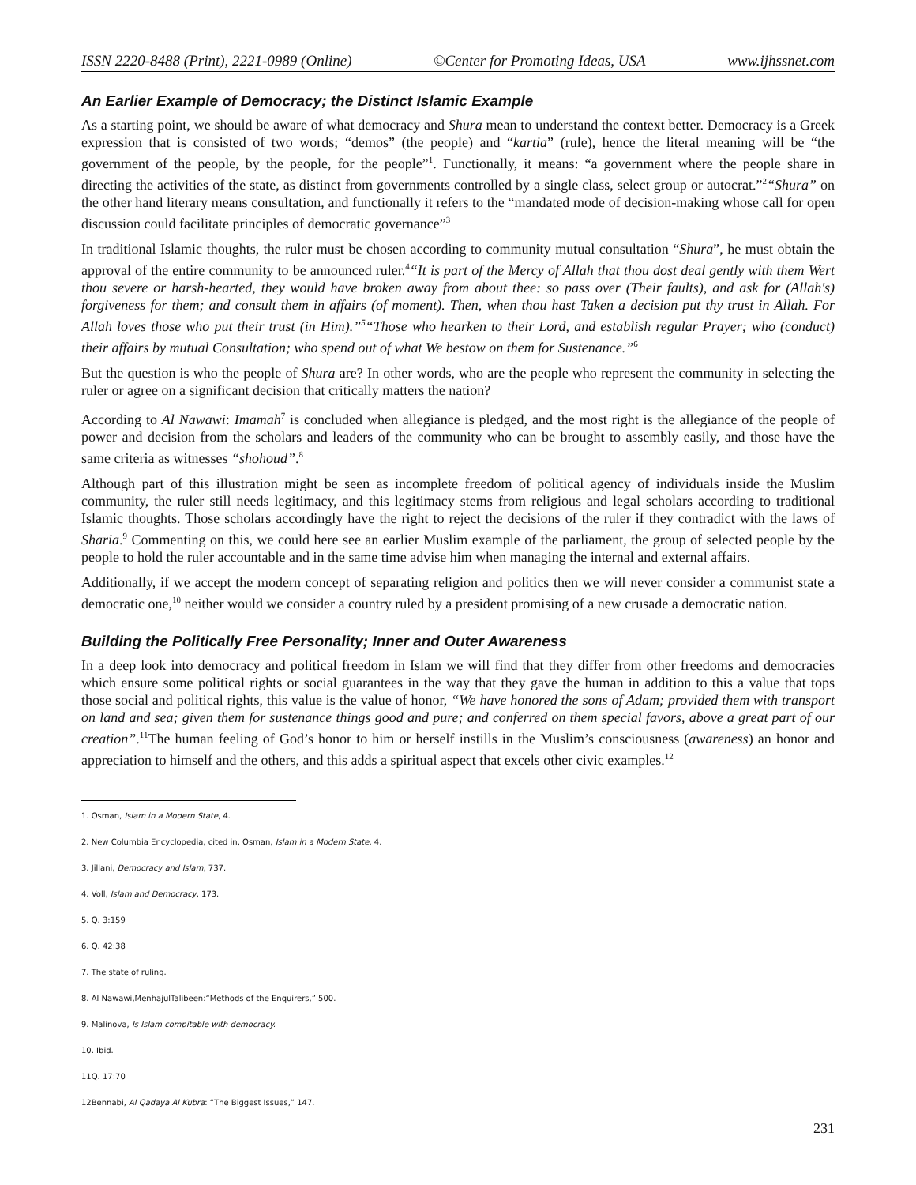ISSN 2220-8488 (Print), 2221-0989 (Online) ©Center for Promoting Ideas, USA www.ijhssnet.com
An Earlier Example of Democracy; the Distinct Islamic Example
As a starting point, we should be aware of what democracy and Shura mean to understand the context better. Democracy is a Greek expression that is consisted of two words; “demos” (the people) and “kartia” (rule), hence the literal meaning will be “the government of the people, by the people, for the people”<sup>1</sup>. Functionally, it means: “a government where the people share in directing the activities of the state, as distinct from governments controlled by a single class, select group or autocrat.”<sup>2</sup>“Shura” on the other hand literary means consultation, and functionally it refers to the “mandated mode of decision-making whose call for open discussion could facilitate principles of democratic governance”<sup>3</sup>
In traditional Islamic thoughts, the ruler must be chosen according to community mutual consultation “Shura”, he must obtain the approval of the entire community to be announced ruler.<sup>4</sup>“It is part of the Mercy of Allah that thou dost deal gently with them Wert thou severe or harsh-hearted, they would have broken away from about thee: so pass over (Their faults), and ask for (Allah's) forgiveness for them; and consult them in affairs (of moment). Then, when thou hast Taken a decision put thy trust in Allah. For Allah loves those who put their trust (in Him).”<sup>5</sup>“Those who hearken to their Lord, and establish regular Prayer; who (conduct) their affairs by mutual Consultation; who spend out of what We bestow on them for Sustenance.”<sup>6</sup>
But the question is who the people of Shura are? In other words, who are the people who represent the community in selecting the ruler or agree on a significant decision that critically matters the nation?
According to Al Nawawi: Imamah<sup>7</sup> is concluded when allegiance is pledged, and the most right is the allegiance of the people of power and decision from the scholars and leaders of the community who can be brought to assembly easily, and those have the same criteria as witnesses “shohoud”.<sup>8</sup>
Although part of this illustration might be seen as incomplete freedom of political agency of individuals inside the Muslim community, the ruler still needs legitimacy, and this legitimacy stems from religious and legal scholars according to traditional Islamic thoughts. Those scholars accordingly have the right to reject the decisions of the ruler if they contradict with the laws of Sharia.<sup>9</sup> Commenting on this, we could here see an earlier Muslim example of the parliament, the group of selected people by the people to hold the ruler accountable and in the same time advise him when managing the internal and external affairs.
Additionally, if we accept the modern concept of separating religion and politics then we will never consider a communist state a democratic one,<sup>10</sup> neither would we consider a country ruled by a president promising of a new crusade a democratic nation.
Building the Politically Free Personality; Inner and Outer Awareness
In a deep look into democracy and political freedom in Islam we will find that they differ from other freedoms and democracies which ensure some political rights or social guarantees in the way that they gave the human in addition to this a value that tops those social and political rights, this value is the value of honor, “We have honored the sons of Adam; provided them with transport on land and sea; given them for sustenance things good and pure; and conferred on them special favors, above a great part of our creation”.<sup>11</sup>The human feeling of God’s honor to him or herself instills in the Muslim’s consciousness (awareness) an honor and appreciation to himself and the others, and this adds a spiritual aspect that excels other civic examples.<sup>12</sup>
1. Osman, Islam in a Modern State, 4.
2. New Columbia Encyclopedia, cited in, Osman, Islam in a Modern State, 4.
3. Jillani, Democracy and Islam, 737.
4. Voll, Islam and Democracy, 173.
5. Q. 3:159
6. Q. 42:38
7. The state of ruling.
8. Al Nawawi,MenhajulTalibeen:“Methods of the Enquirers,” 500.
9. Malinova, Is Islam compitable with democracy.
10. Ibid.
11Q. 17:70
12Bennabi, Al Qadaya Al Kubra: “The Biggest Issues,” 147.
231